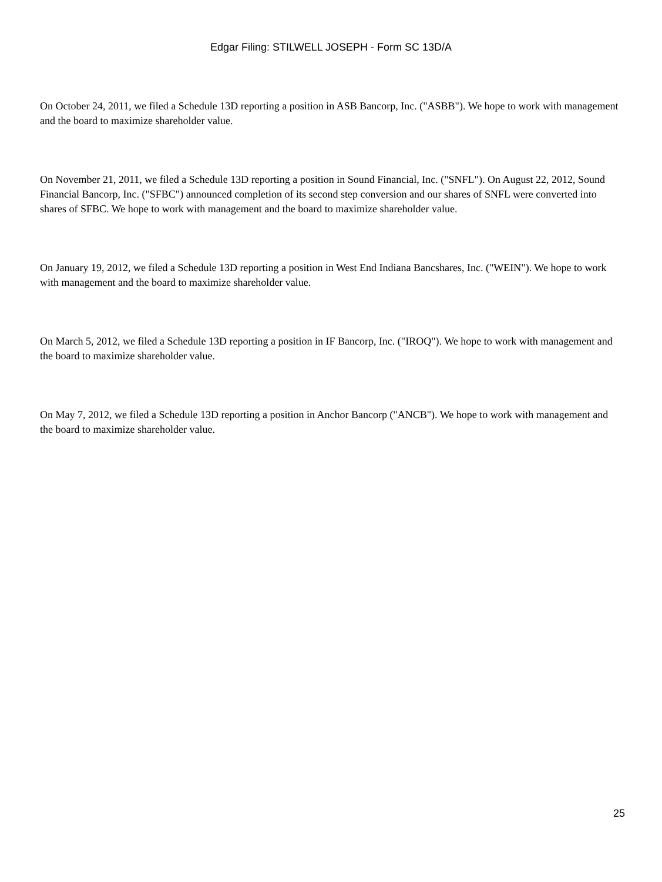Edgar Filing: STILWELL JOSEPH - Form SC 13D/A
On October 24, 2011, we filed a Schedule 13D reporting a position in ASB Bancorp, Inc. ("ASBB"). We hope to work with management and the board to maximize shareholder value.
On November 21, 2011, we filed a Schedule 13D reporting a position in Sound Financial, Inc. ("SNFL"). On August 22, 2012, Sound Financial Bancorp, Inc. ("SFBC") announced completion of its second step conversion and our shares of SNFL were converted into shares of SFBC. We hope to work with management and the board to maximize shareholder value.
On January 19, 2012, we filed a Schedule 13D reporting a position in West End Indiana Bancshares, Inc. ("WEIN"). We hope to work with management and the board to maximize shareholder value.
On March 5, 2012, we filed a Schedule 13D reporting a position in IF Bancorp, Inc. ("IROQ"). We hope to work with management and the board to maximize shareholder value.
On May 7, 2012, we filed a Schedule 13D reporting a position in Anchor Bancorp ("ANCB"). We hope to work with management and the board to maximize shareholder value.
25